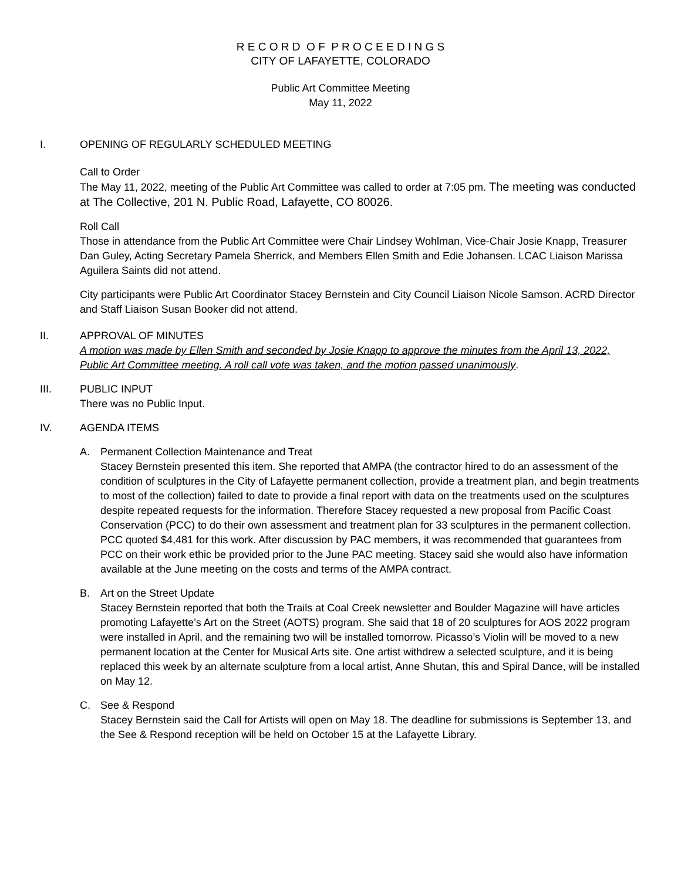R E C O R D O F P R O C E E D I N G S
CITY OF LAFAYETTE, COLORADO
Public Art Committee Meeting
May 11, 2022
I. OPENING OF REGULARLY SCHEDULED MEETING
Call to Order
The May 11, 2022, meeting of the Public Art Committee was called to order at 7:05 pm. The meeting was conducted at The Collective, 201 N. Public Road, Lafayette, CO 80026.
Roll Call
Those in attendance from the Public Art Committee were Chair Lindsey Wohlman, Vice-Chair Josie Knapp, Treasurer Dan Guley, Acting Secretary Pamela Sherrick, and Members Ellen Smith and Edie Johansen. LCAC Liaison Marissa Aguilera Saints did not attend.
City participants were Public Art Coordinator Stacey Bernstein and City Council Liaison Nicole Samson. ACRD Director and Staff Liaison Susan Booker did not attend.
II. APPROVAL OF MINUTES
A motion was made by Ellen Smith and seconded by Josie Knapp to approve the minutes from the April 13, 2022, Public Art Committee meeting. A roll call vote was taken, and the motion passed unanimously.
III. PUBLIC INPUT
There was no Public Input.
IV. AGENDA ITEMS
A. Permanent Collection Maintenance and Treat
Stacey Bernstein presented this item. She reported that AMPA (the contractor hired to do an assessment of the condition of sculptures in the City of Lafayette permanent collection, provide a treatment plan, and begin treatments to most of the collection) failed to date to provide a final report with data on the treatments used on the sculptures despite repeated requests for the information. Therefore Stacey requested a new proposal from Pacific Coast Conservation (PCC) to do their own assessment and treatment plan for 33 sculptures in the permanent collection. PCC quoted $4,481 for this work. After discussion by PAC members, it was recommended that guarantees from PCC on their work ethic be provided prior to the June PAC meeting. Stacey said she would also have information available at the June meeting on the costs and terms of the AMPA contract.
B. Art on the Street Update
Stacey Bernstein reported that both the Trails at Coal Creek newsletter and Boulder Magazine will have articles promoting Lafayette’s Art on the Street (AOTS) program. She said that 18 of 20 sculptures for AOS 2022 program were installed in April, and the remaining two will be installed tomorrow. Picasso’s Violin will be moved to a new permanent location at the Center for Musical Arts site. One artist withdrew a selected sculpture, and it is being replaced this week by an alternate sculpture from a local artist, Anne Shutan, this and Spiral Dance, will be installed on May 12.
C. See & Respond
Stacey Bernstein said the Call for Artists will open on May 18. The deadline for submissions is September 13, and the See & Respond reception will be held on October 15 at the Lafayette Library.